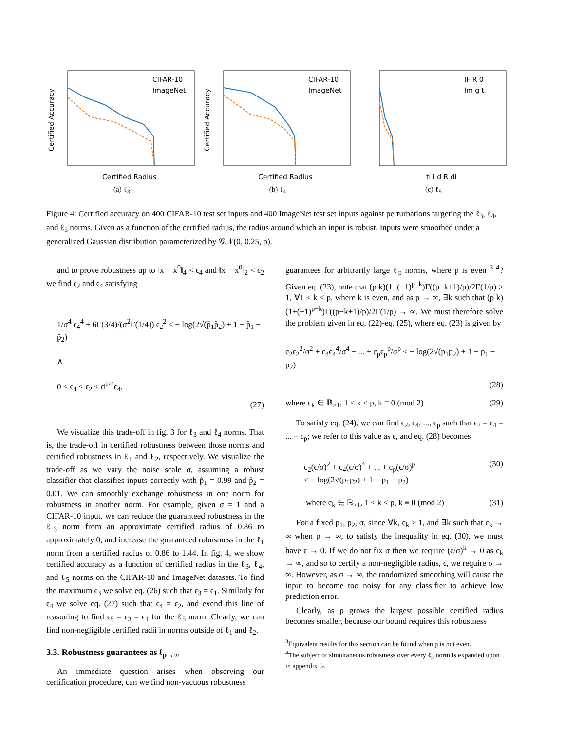CIFAR-10
ImageNet
Certified Radius
Certified Accuracy
(a) ℓ<sub>3</sub>
CIFAR-10
ImageNet
Certified Radius
Certified Accuracy
(b) ℓ<sub>4</sub>
IF R 0
Im g t
ti i d R di
(c) ℓ<sub>5</sub>
Figure 4: Certified accuracy on 400 CIFAR-10 test set inputs and 400 ImageNet test set inputs against perturbations targeting the ℓ<sub>3</sub>, ℓ<sub>4</sub>, and ℓ<sub>5</sub> norms. Given as a function of the certified radius, the radius around which an input is robust. Inputs were smoothed under a generalized Gaussian distribution parameterized by 𝒢𝒩(0, 0.25, p).
and to prove robustness up to ‖x − x<sup>0</sup>‖<sub>4</sub> < ϵ<sub>4</sub> and ‖x − x<sup>0</sup>‖<sub>2</sub> < ϵ<sub>2</sub> we find ϵ<sub>2</sub> and ϵ<sub>4</sub> satisfying
1/σ<sup>4</sup> ϵ<sub>4</sub><sup>4</sup> + 6Γ(3/4)/(σ<sup>2</sup>Γ(1/4)) ϵ<sub>2</sub><sup>2</sup> ≤ − log(2√(p̂<sub>1</sub>p̂<sub>2</sub>) + 1 − p̂<sub>1</sub> − p̂<sub>2</sub>)
∧
0 < ϵ<sub>4</sub> ≤ ϵ<sub>2</sub> ≤ d<sup>1/4</sup>ϵ<sub>4</sub>,
(27)
We visualize this trade-off in fig. 3 for ℓ<sub>3</sub> and ℓ<sub>4</sub> norms. That is, the trade-off in certified robustness between those norms and certified robustness in ℓ<sub>1</sub> and ℓ<sub>2</sub>, respectively. We visualize the trade-off as we vary the noise scale σ, assuming a robust classifier that classifies inputs correctly with p̂<sub>1</sub> = 0.99 and p̂<sub>2</sub> = 0.01. We can smoothly exchange robustness in one norm for robustness in another norm. For example, given σ = 1 and a CIFAR-10 input, we can reduce the guaranteed robustness in the ℓ<sub>3</sub> norm from an approximate certified radius of 0.86 to approximately 0, and increase the guaranteed robustness in the ℓ<sub>1</sub> norm from a certified radius of 0.86 to 1.44. In fig. 4, we show certified accuracy as a function of certified radius in the ℓ<sub>3</sub>, ℓ<sub>4</sub>, and ℓ<sub>5</sub> norms on the CIFAR-10 and ImageNet datasets. To find the maximum ϵ<sub>3</sub> we solve eq. (26) such that ϵ<sub>3</sub> = ϵ<sub>1</sub>. Similarly for ϵ<sub>4</sub> we solve eq. (27) such that ϵ<sub>4</sub> = ϵ<sub>2</sub>, and exend this line of reasoning to find ϵ<sub>5</sub> = ϵ<sub>3</sub> = ϵ<sub>1</sub> for the ℓ<sub>5</sub> norm. Clearly, we can find non-negligible certified radii in norms outside of ℓ<sub>1</sub> and ℓ<sub>2</sub>.
3.3. Robustness guarantees as ℓ<sub>p→∞</sub>
An immediate question arises when observing our certification procedure, can we find non-vacuous robustness
guarantees for arbitrarily large ℓ<sub>p</sub> norms, where p is even <sup>3 4</sup>? Given eq. (23), note that (p k)(1+(−1)<sup>p−k</sup>)Γ((p−k+1)/p)/2Γ(1/p) ≥ 1, ∀1 ≤ k ≤ p, where k is even, and as p → ∞, ∃k such that (p k)(1+(−1)<sup>p−k</sup>)Γ((p−k+1)/p)/2Γ(1/p) → ∞. We must therefore solve the problem given in eq. (22)-eq. (25), where eq. (23) is given by
c<sub>2</sub>ϵ<sub>2</sub><sup>2</sup>/σ<sup>2</sup> + c<sub>4</sub>ϵ<sub>4</sub><sup>4</sup>/σ<sup>4</sup> + ... + c<sub>p</sub>ϵ<sub>p</sub><sup>p</sup>/σ<sup>p</sup> ≤ − log(2√(p<sub>1</sub>p<sub>2</sub>) + 1 − p<sub>1</sub> − p<sub>2</sub>)
(28)
where c<sub>k</sub> ∈ ℝ<sub>>1</sub>, 1 ≤ k ≤ p, k ≡ 0 (mod 2) (29)
To satisfy eq. (24), we can find ϵ<sub>2</sub>, ϵ<sub>4</sub>, ..., ϵ<sub>p</sub> such that ϵ<sub>2</sub> = ϵ<sub>4</sub> = ... = ϵ<sub>p</sub>; we refer to this value as ϵ, and eq. (28) becomes
c<sub>2</sub>(ϵ/σ)<sup>2</sup> + c<sub>4</sub>(ϵ/σ)<sup>4</sup> + ... + c<sub>p</sub>(ϵ/σ)<sup>p</sup>
≤ − log(2√(p<sub>1</sub>p<sub>2</sub>) + 1 − p<sub>1</sub> − p<sub>2</sub>) (30)
where c<sub>k</sub> ∈ ℝ<sub>>1</sub>, 1 ≤ k ≤ p, k ≡ 0 (mod 2) (31)
For a fixed p<sub>1</sub>, p<sub>2</sub>, σ, since ∀k, c<sub>k</sub> ≥ 1, and ∃k such that c<sub>k</sub> → ∞ when p → ∞, to satisfy the inequality in eq. (30), we must have ϵ → 0. If we do not fix σ then we require (ϵ/σ)<sup>k</sup> → 0 as c<sub>k</sub> → ∞, and so to certify a non-negligible radius, ϵ, we require σ → ∞. However, as σ → ∞, the randomized smoothing will cause the input to become too noisy for any classifier to achieve low prediction error.
Clearly, as p grows the largest possible certified radius becomes smaller, because our bound requires this robustness
<sup>3</sup> Equivalent results for this section can be found when p is not even.
<sup>4</sup> The subject of simultaneous robustness over every ℓ<sub>p</sub> norm is expanded upon in appendix G.